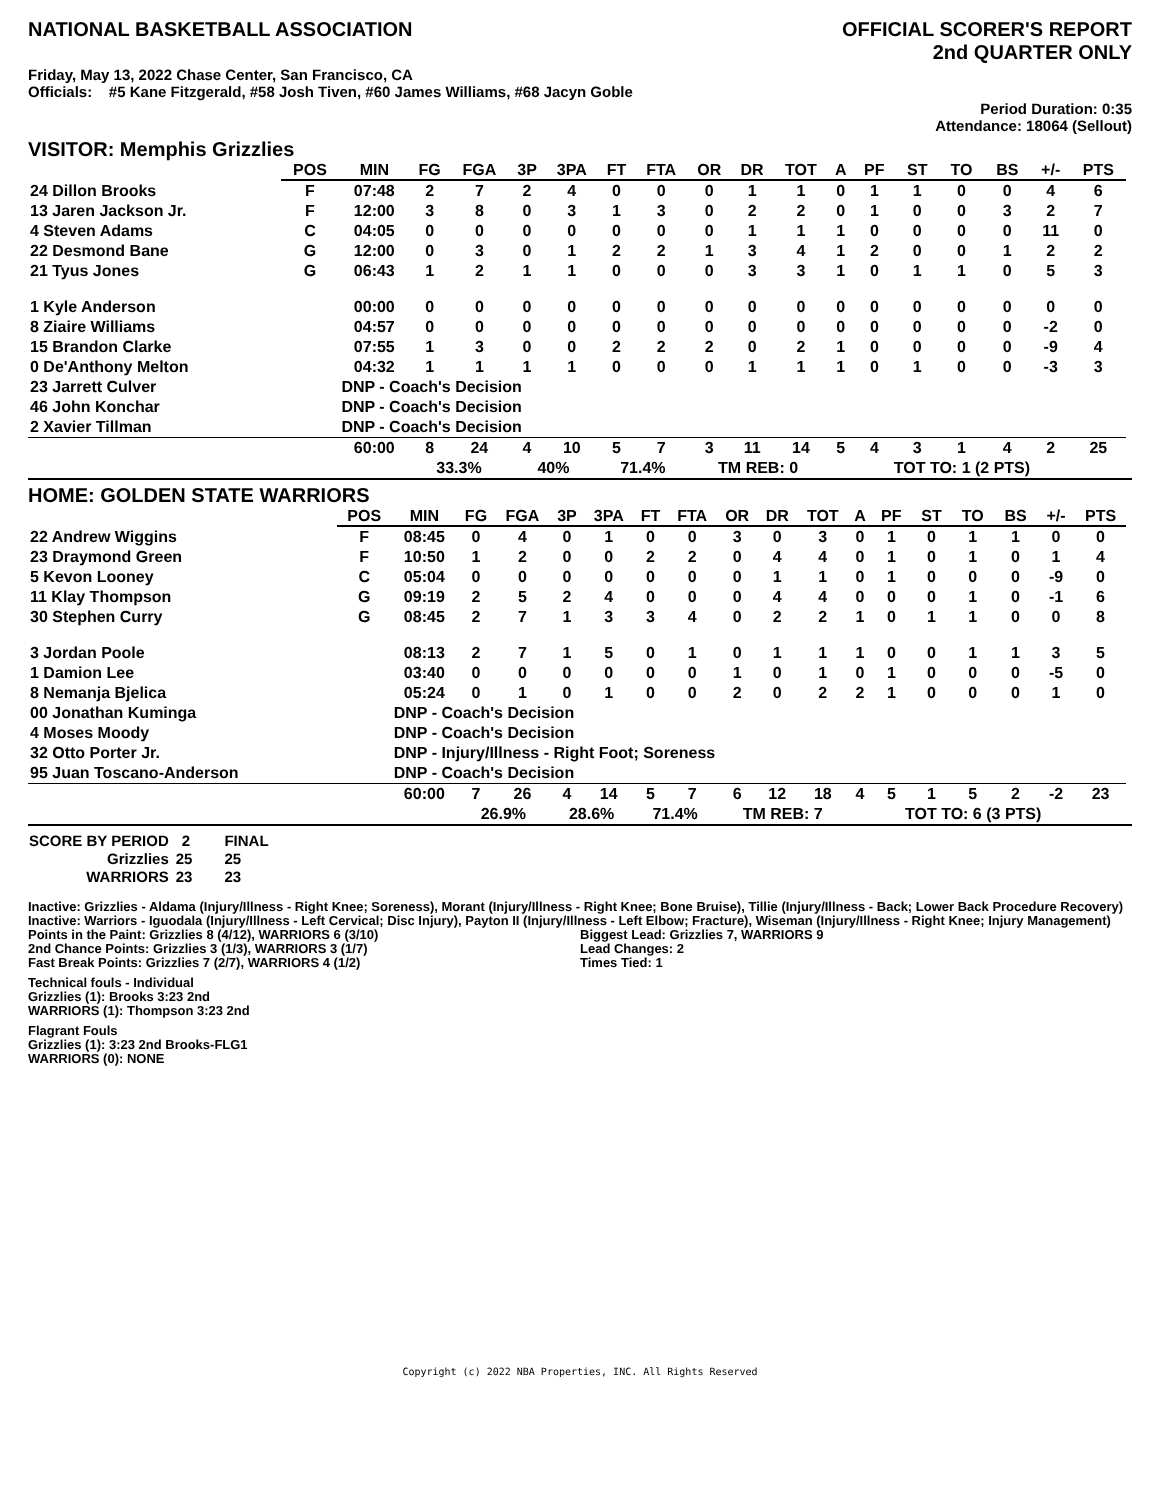NATIONAL BASKETBALL ASSOCIATION
OFFICIAL SCORER'S REPORT
2nd QUARTER ONLY
Friday, May 13, 2022 Chase Center, San Francisco, CA
Officials: #5 Kane Fitzgerald, #58 Josh Tiven, #60 James Williams, #68 Jacyn Goble
Period Duration: 0:35
Attendance: 18064 (Sellout)
VISITOR: Memphis Grizzlies
| | POS | MIN | FG | FGA | 3P | 3PA | FT | FTA | OR | DR | TOT | A | PF | ST | TO | BS | +/- | PTS | |
| --- | --- | --- | --- | --- | --- | --- | --- | --- | --- | --- | --- | --- | --- | --- | --- | --- | --- | --- | --- |
| 24 Dillon Brooks | F | 07:48 | 2 | 7 | 2 | 4 | 0 | 0 | 0 | 1 | 1 | 0 | 1 | 1 | 0 | 0 | 4 | 6 | |
| 13 Jaren Jackson Jr. | F | 12:00 | 3 | 8 | 0 | 3 | 1 | 3 | 0 | 2 | 2 | 0 | 1 | 0 | 0 | 3 | 2 | 7 | |
| 4 Steven Adams | C | 04:05 | 0 | 0 | 0 | 0 | 0 | 0 | 0 | 1 | 1 | 1 | 0 | 0 | 0 | 0 | 11 | 0 | |
| 22 Desmond Bane | G | 12:00 | 0 | 3 | 0 | 1 | 2 | 2 | 1 | 3 | 4 | 1 | 2 | 0 | 0 | 1 | 2 | 2 | |
| 21 Tyus Jones | G | 06:43 | 1 | 2 | 1 | 1 | 0 | 0 | 0 | 3 | 3 | 1 | 0 | 1 | 1 | 0 | 5 | 3 | |
| 1 Kyle Anderson | | 00:00 | 0 | 0 | 0 | 0 | 0 | 0 | 0 | 0 | 0 | 0 | 0 | 0 | 0 | 0 | 0 | 0 | |
| 8 Ziaire Williams | | 04:57 | 0 | 0 | 0 | 0 | 0 | 0 | 0 | 0 | 0 | 0 | 0 | 0 | 0 | 0 | -2 | 0 | |
| 15 Brandon Clarke | | 07:55 | 1 | 3 | 0 | 0 | 2 | 2 | 2 | 0 | 2 | 1 | 0 | 0 | 0 | 0 | -9 | 4 | |
| 0 De'Anthony Melton | | 04:32 | 1 | 1 | 1 | 1 | 0 | 0 | 0 | 1 | 1 | 1 | 0 | 1 | 0 | 0 | -3 | 3 | |
| 23 Jarrett Culver | | DNP - Coach's Decision | | | | | | | | | | | | | | | | | |
| 46 John Konchar | | DNP - Coach's Decision | | | | | | | | | | | | | | | | | |
| 2 Xavier Tillman | | DNP - Coach's Decision | | | | | | | | | | | | | | | | | |
| | | 60:00 | 8 | 24 | 4 | 10 | 5 | 7 | 3 | 11 | 14 | 5 | 4 | 3 | 1 | 4 | 2 | 25 | |
| | | | 33.3% | | 40% | | 71.4% | | TM REB: 0 | | | | TOT TO: 1 (2 PTS) | | | | | | |
HOME: GOLDEN STATE WARRIORS
| | POS | MIN | FG | FGA | 3P | 3PA | FT | FTA | OR | DR | TOT | A | PF | ST | TO | BS | +/- | PTS | |
| --- | --- | --- | --- | --- | --- | --- | --- | --- | --- | --- | --- | --- | --- | --- | --- | --- | --- | --- | --- |
| 22 Andrew Wiggins | F | 08:45 | 0 | 4 | 0 | 1 | 0 | 0 | 3 | 0 | 3 | 0 | 1 | 0 | 1 | 1 | 0 | 0 | |
| 23 Draymond Green | F | 10:50 | 1 | 2 | 0 | 0 | 2 | 2 | 0 | 4 | 4 | 0 | 1 | 0 | 1 | 0 | 1 | 4 | |
| 5 Kevon Looney | C | 05:04 | 0 | 0 | 0 | 0 | 0 | 0 | 0 | 1 | 1 | 0 | 1 | 0 | 0 | 0 | -9 | 0 | |
| 11 Klay Thompson | G | 09:19 | 2 | 5 | 2 | 4 | 0 | 0 | 0 | 4 | 4 | 0 | 0 | 0 | 1 | 0 | -1 | 6 | |
| 30 Stephen Curry | G | 08:45 | 2 | 7 | 1 | 3 | 3 | 4 | 0 | 2 | 2 | 1 | 0 | 1 | 1 | 0 | 0 | 8 | |
| 3 Jordan Poole | | 08:13 | 2 | 7 | 1 | 5 | 0 | 1 | 0 | 1 | 1 | 1 | 0 | 0 | 1 | 1 | 3 | 5 | |
| 1 Damion Lee | | 03:40 | 0 | 0 | 0 | 0 | 0 | 0 | 1 | 0 | 1 | 0 | 1 | 0 | 0 | 0 | -5 | 0 | |
| 8 Nemanja Bjelica | | 05:24 | 0 | 1 | 0 | 1 | 0 | 0 | 2 | 0 | 2 | 2 | 1 | 0 | 0 | 0 | 1 | 0 | |
| 00 Jonathan Kuminga | | DNP - Coach's Decision | | | | | | | | | | | | | | | | | |
| 4 Moses Moody | | DNP - Coach's Decision | | | | | | | | | | | | | | | | | |
| 32 Otto Porter Jr. | | DNP - Injury/Illness - Right Foot; Soreness | | | | | | | | | | | | | | | | | |
| 95 Juan Toscano-Anderson | | DNP - Coach's Decision | | | | | | | | | | | | | | | | | |
| | | 60:00 | 7 | 26 | 4 | 14 | 5 | 7 | 6 | 12 | 18 | 4 | 5 | 1 | 5 | 2 | -2 | 23 | |
| | | | 26.9% | | 28.6% | | 71.4% | | TM REB: 7 | | | | TOT TO: 6 (3 PTS) | | | | | | |
| SCORE BY PERIOD | 2 | FINAL |
| Grizzlies | 25 | 25 |
| WARRIORS | 23 | 23 |
Inactive: Grizzlies - Aldama (Injury/Illness - Right Knee; Soreness), Morant (Injury/Illness - Right Knee; Bone Bruise), Tillie (Injury/Illness - Back; Lower Back Procedure Recovery)
Inactive: Warriors - Iguodala (Injury/Illness - Left Cervical; Disc Injury), Payton II (Injury/Illness - Left Elbow; Fracture), Wiseman (Injury/Illness - Right Knee; Injury Management)
Points in the Paint: Grizzlies 8 (4/12), WARRIORS 6 (3/10)
2nd Chance Points: Grizzlies 3 (1/3), WARRIORS 3 (1/7)
Fast Break Points: Grizzlies 7 (2/7), WARRIORS 4 (1/2)
Biggest Lead: Grizzlies 7, WARRIORS 9
Lead Changes: 2
Times Tied: 1
Technical fouls - Individual
Grizzlies (1): Brooks 3:23 2nd
WARRIORS (1): Thompson 3:23 2nd
Flagrant Fouls
Grizzlies (1): 3:23 2nd Brooks-FLG1
WARRIORS (0): NONE
Copyright (c) 2022 NBA Properties, INC. All Rights Reserved